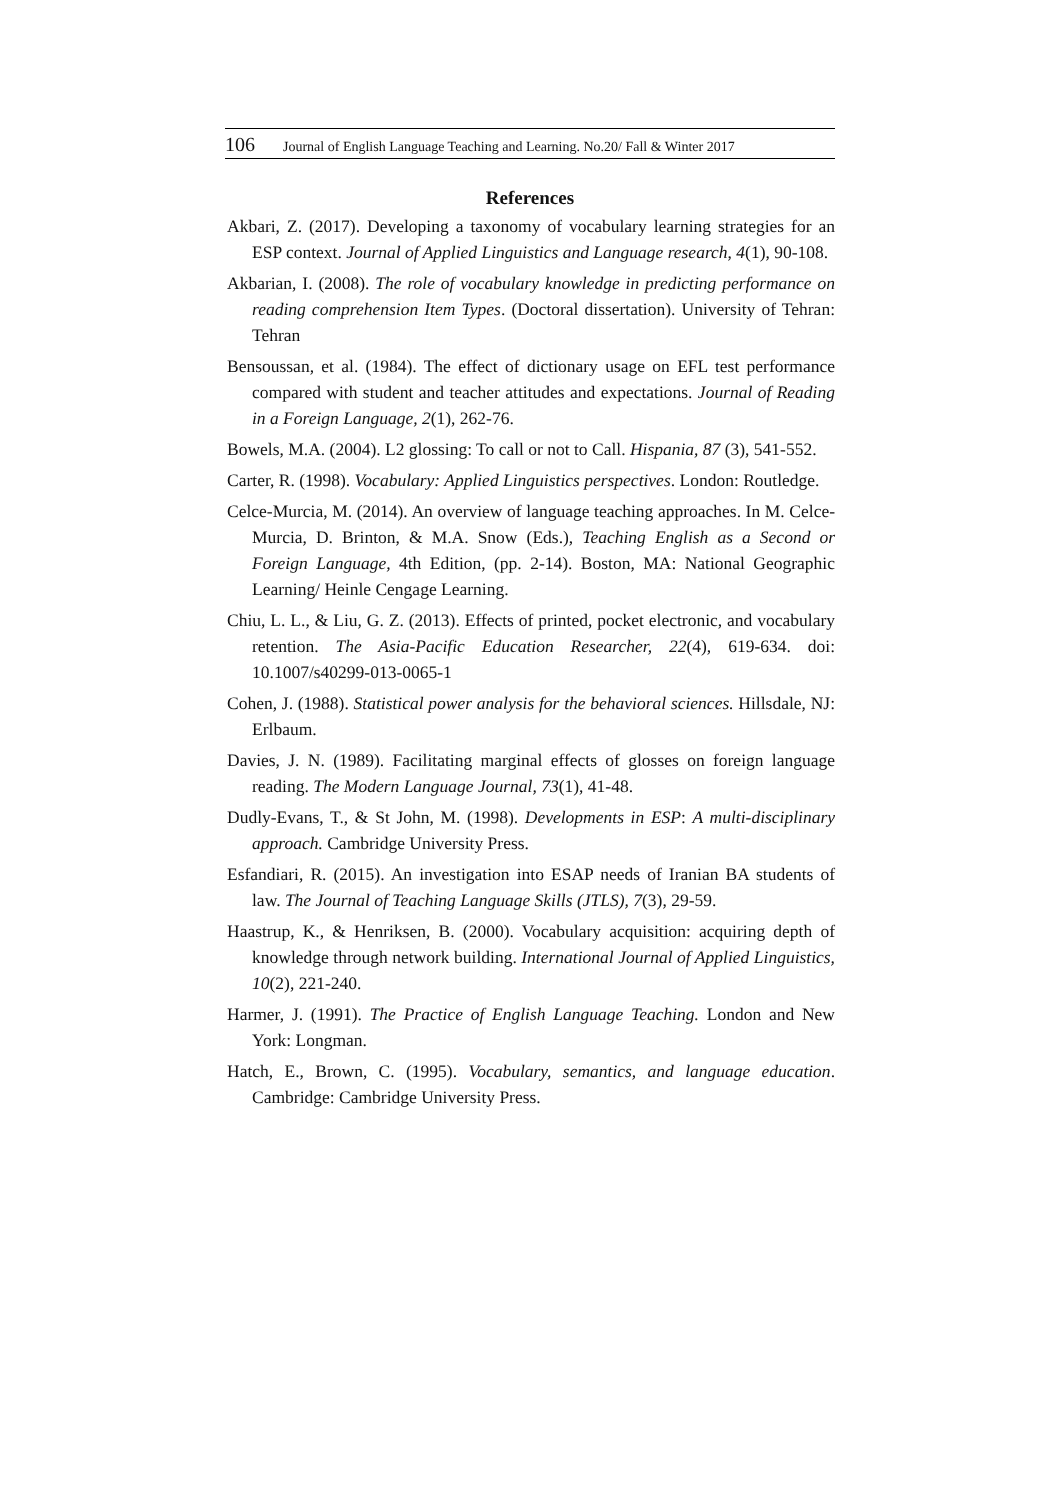106 Journal of English Language Teaching and Learning. No.20/ Fall & Winter 2017
References
Akbari, Z. (2017). Developing a taxonomy of vocabulary learning strategies for an ESP context. Journal of Applied Linguistics and Language research, 4(1), 90-108.
Akbarian, I. (2008). The role of vocabulary knowledge in predicting performance on reading comprehension Item Types. (Doctoral dissertation). University of Tehran: Tehran
Bensoussan, et al. (1984). The effect of dictionary usage on EFL test performance compared with student and teacher attitudes and expectations. Journal of Reading in a Foreign Language, 2(1), 262-76.
Bowels, M.A. (2004). L2 glossing: To call or not to Call. Hispania, 87 (3), 541-552.
Carter, R. (1998). Vocabulary: Applied Linguistics perspectives. London: Routledge.
Celce-Murcia, M. (2014). An overview of language teaching approaches. In M. Celce-Murcia, D. Brinton, & M.A. Snow (Eds.), Teaching English as a Second or Foreign Language, 4th Edition, (pp. 2-14). Boston, MA: National Geographic Learning/ Heinle Cengage Learning.
Chiu, L. L., & Liu, G. Z. (2013). Effects of printed, pocket electronic, and vocabulary retention. The Asia-Pacific Education Researcher, 22(4), 619-634. doi: 10.1007/s40299-013-0065-1
Cohen, J. (1988). Statistical power analysis for the behavioral sciences. Hillsdale, NJ: Erlbaum.
Davies, J. N. (1989). Facilitating marginal effects of glosses on foreign language reading. The Modern Language Journal, 73(1), 41-48.
Dudly-Evans, T., & St John, M. (1998). Developments in ESP: A multi-disciplinary approach. Cambridge University Press.
Esfandiari, R. (2015). An investigation into ESAP needs of Iranian BA students of law. The Journal of Teaching Language Skills (JTLS), 7(3), 29-59.
Haastrup, K., & Henriksen, B. (2000). Vocabulary acquisition: acquiring depth of knowledge through network building. International Journal of Applied Linguistics, 10(2), 221-240.
Harmer, J. (1991). The Practice of English Language Teaching. London and New York: Longman.
Hatch, E., Brown, C. (1995). Vocabulary, semantics, and language education. Cambridge: Cambridge University Press.